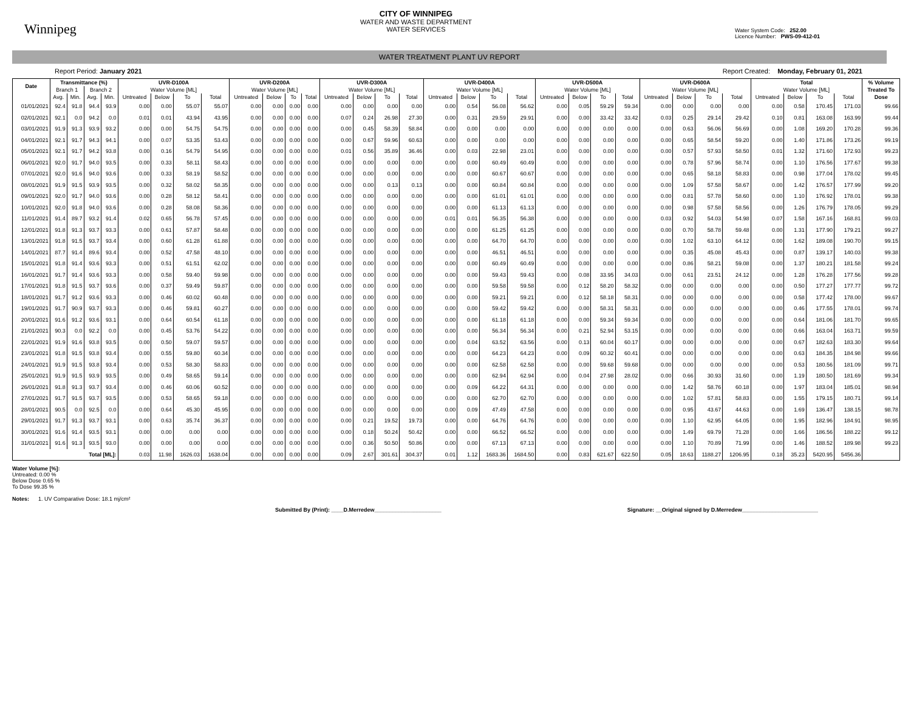Winnipeg
CITY OF WINNIPEG
WATER AND WASTE DEPARTMENT
WATER SERVICES
Water System Code: 252.00
Licence Number: PWS-09-412-01
WATER TREATMENT PLANT UV REPORT
Report Period: January 2021 Report Created: Monday, February 01, 2021
| Date | Transmittance (%) | | | | UVR-D100A | | | | UVR-D200A | | | | UVR-D300A | | | | UVR-D400A | | | | UVR-D500A | | | | UVR-D600A | | | | Total | | | | % Volume |
| --- | --- | --- | --- | --- | --- | --- | --- | --- | --- | --- | --- | --- | --- | --- | --- | --- | --- | --- | --- | --- | --- | --- | --- | --- | --- | --- | --- | --- | --- | --- | --- | --- | --- |
| | Branch 1 | | Branch 2 | | Water Volume [ML] | | | | Water Volume [ML] | | | | Water Volume [ML] | | | | Water Volume [ML] | | | | Water Volume [ML] | | | | Water Volume [ML] | | | | Water Volume [ML] | | | | Treated To |
| | Avg. | Min. | Avg. | Min. | Untreated | Below | To | Total | Untreated | Below | To | Total | Untreated | Below | To | Total | Untreated | Below | To | Total | Untreated | Below | To | Total | Untreated | Below | To | Total | Untreated | Below | To | Total | Dose |
| 01/01/2021 | 92.4 | 91.8 | 94.4 | 93.9 | 0.00 | 0.00 | 55.07 | 55.07 | 0.00 | 0.00 | 0.00 | 0.00 | 0.00 | 0.00 | 0.00 | 0.00 | 0.00 | 0.54 | 56.08 | 56.62 | 0.00 | 0.05 | 59.29 | 59.34 | 0.00 | 0.00 | 0.00 | 0.00 | 0.00 | 0.58 | 170.45 | 171.03 | 99.66 |
| 02/01/2021 | 92.1 | 0.0 | 94.2 | 0.0 | 0.01 | 0.01 | 43.94 | 43.95 | 0.00 | 0.00 | 0.00 | 0.00 | 0.07 | 0.24 | 26.98 | 27.30 | 0.00 | 0.31 | 29.59 | 29.91 | 0.00 | 0.00 | 33.42 | 33.42 | 0.03 | 0.25 | 29.14 | 29.42 | 0.10 | 0.81 | 163.08 | 163.99 | 99.44 |
| 03/01/2021 | 91.9 | 91.3 | 93.9 | 93.2 | 0.00 | 0.00 | 54.75 | 54.75 | 0.00 | 0.00 | 0.00 | 0.00 | 0.00 | 0.45 | 58.39 | 58.84 | 0.00 | 0.00 | 0.00 | 0.00 | 0.00 | 0.00 | 0.00 | 0.00 | 0.00 | 0.63 | 56.06 | 56.69 | 0.00 | 1.08 | 169.20 | 170.28 | 99.36 |
| 04/01/2021 | 92.1 | 91.7 | 94.3 | 94.1 | 0.00 | 0.07 | 53.35 | 53.43 | 0.00 | 0.00 | 0.00 | 0.00 | 0.00 | 0.67 | 59.96 | 60.63 | 0.00 | 0.00 | 0.00 | 0.00 | 0.00 | 0.00 | 0.00 | 0.00 | 0.00 | 0.65 | 58.54 | 59.20 | 0.00 | 1.40 | 171.86 | 173.26 | 99.19 |
| 05/01/2021 | 92.1 | 91.7 | 94.2 | 93.8 | 0.00 | 0.16 | 54.79 | 54.95 | 0.00 | 0.00 | 0.00 | 0.00 | 0.01 | 0.56 | 35.89 | 36.46 | 0.00 | 0.03 | 22.98 | 23.01 | 0.00 | 0.00 | 0.00 | 0.00 | 0.00 | 0.57 | 57.93 | 58.50 | 0.01 | 1.32 | 171.60 | 172.93 | 99.23 |
| 06/01/2021 | 92.0 | 91.7 | 94.0 | 93.5 | 0.00 | 0.33 | 58.11 | 58.43 | 0.00 | 0.00 | 0.00 | 0.00 | 0.00 | 0.00 | 0.00 | 0.00 | 0.00 | 0.00 | 60.49 | 60.49 | 0.00 | 0.00 | 0.00 | 0.00 | 0.00 | 0.78 | 57.96 | 58.74 | 0.00 | 1.10 | 176.56 | 177.67 | 99.38 |
| 07/01/2021 | 92.0 | 91.6 | 94.0 | 93.6 | 0.00 | 0.33 | 58.19 | 58.52 | 0.00 | 0.00 | 0.00 | 0.00 | 0.00 | 0.00 | 0.00 | 0.00 | 0.00 | 0.00 | 60.67 | 60.67 | 0.00 | 0.00 | 0.00 | 0.00 | 0.00 | 0.65 | 58.18 | 58.83 | 0.00 | 0.98 | 177.04 | 178.02 | 99.45 |
| 08/01/2021 | 91.9 | 91.5 | 93.9 | 93.5 | 0.00 | 0.32 | 58.02 | 58.35 | 0.00 | 0.00 | 0.00 | 0.00 | 0.00 | 0.00 | 0.13 | 0.13 | 0.00 | 0.00 | 60.84 | 60.84 | 0.00 | 0.00 | 0.00 | 0.00 | 0.00 | 1.09 | 57.58 | 58.67 | 0.00 | 1.42 | 176.57 | 177.99 | 99.20 |
| 09/01/2021 | 92.0 | 91.7 | 94.0 | 93.6 | 0.00 | 0.28 | 58.12 | 58.41 | 0.00 | 0.00 | 0.00 | 0.00 | 0.00 | 0.00 | 0.00 | 0.00 | 0.00 | 0.00 | 61.01 | 61.01 | 0.00 | 0.00 | 0.00 | 0.00 | 0.00 | 0.81 | 57.78 | 58.60 | 0.00 | 1.10 | 176.92 | 178.01 | 99.38 |
| 10/01/2021 | 92.0 | 91.8 | 94.0 | 93.6 | 0.00 | 0.28 | 58.08 | 58.36 | 0.00 | 0.00 | 0.00 | 0.00 | 0.00 | 0.00 | 0.00 | 0.00 | 0.00 | 0.00 | 61.13 | 61.13 | 0.00 | 0.00 | 0.00 | 0.00 | 0.00 | 0.98 | 57.58 | 58.56 | 0.00 | 1.26 | 176.79 | 178.05 | 99.29 |
| 11/01/2021 | 91.4 | 89.7 | 93.2 | 91.4 | 0.02 | 0.65 | 56.78 | 57.45 | 0.00 | 0.00 | 0.00 | 0.00 | 0.00 | 0.00 | 0.00 | 0.00 | 0.01 | 0.01 | 56.35 | 56.38 | 0.00 | 0.00 | 0.00 | 0.00 | 0.03 | 0.92 | 54.03 | 54.98 | 0.07 | 1.58 | 167.16 | 168.81 | 99.03 |
| 12/01/2021 | 91.8 | 91.3 | 93.7 | 93.3 | 0.00 | 0.61 | 57.87 | 58.48 | 0.00 | 0.00 | 0.00 | 0.00 | 0.00 | 0.00 | 0.00 | 0.00 | 0.00 | 0.00 | 61.25 | 61.25 | 0.00 | 0.00 | 0.00 | 0.00 | 0.00 | 0.70 | 58.78 | 59.48 | 0.00 | 1.31 | 177.90 | 179.21 | 99.27 |
| 13/01/2021 | 91.8 | 91.5 | 93.7 | 93.4 | 0.00 | 0.60 | 61.28 | 61.88 | 0.00 | 0.00 | 0.00 | 0.00 | 0.00 | 0.00 | 0.00 | 0.00 | 0.00 | 0.00 | 64.70 | 64.70 | 0.00 | 0.00 | 0.00 | 0.00 | 0.00 | 1.02 | 63.10 | 64.12 | 0.00 | 1.62 | 189.08 | 190.70 | 99.15 |
| 14/01/2021 | 87.7 | 91.4 | 89.6 | 93.4 | 0.00 | 0.52 | 47.58 | 48.10 | 0.00 | 0.00 | 0.00 | 0.00 | 0.00 | 0.00 | 0.00 | 0.00 | 0.00 | 0.00 | 46.51 | 46.51 | 0.00 | 0.00 | 0.00 | 0.00 | 0.00 | 0.35 | 45.08 | 45.43 | 0.00 | 0.87 | 139.17 | 140.03 | 99.38 |
| 15/01/2021 | 91.8 | 91.4 | 93.6 | 93.3 | 0.00 | 0.51 | 61.51 | 62.02 | 0.00 | 0.00 | 0.00 | 0.00 | 0.00 | 0.00 | 0.00 | 0.00 | 0.00 | 0.00 | 60.49 | 60.49 | 0.00 | 0.00 | 0.00 | 0.00 | 0.00 | 0.86 | 58.21 | 59.08 | 0.00 | 1.37 | 180.21 | 181.58 | 99.24 |
| 16/01/2021 | 91.7 | 91.4 | 93.6 | 93.3 | 0.00 | 0.58 | 59.40 | 59.98 | 0.00 | 0.00 | 0.00 | 0.00 | 0.00 | 0.00 | 0.00 | 0.00 | 0.00 | 0.00 | 59.43 | 59.43 | 0.00 | 0.08 | 33.95 | 34.03 | 0.00 | 0.61 | 23.51 | 24.12 | 0.00 | 1.28 | 176.28 | 177.56 | 99.28 |
| 17/01/2021 | 91.8 | 91.5 | 93.7 | 93.6 | 0.00 | 0.37 | 59.49 | 59.87 | 0.00 | 0.00 | 0.00 | 0.00 | 0.00 | 0.00 | 0.00 | 0.00 | 0.00 | 0.00 | 59.58 | 59.58 | 0.00 | 0.12 | 58.20 | 58.32 | 0.00 | 0.00 | 0.00 | 0.00 | 0.00 | 0.50 | 177.27 | 177.77 | 99.72 |
| 18/01/2021 | 91.7 | 91.2 | 93.6 | 93.3 | 0.00 | 0.46 | 60.02 | 60.48 | 0.00 | 0.00 | 0.00 | 0.00 | 0.00 | 0.00 | 0.00 | 0.00 | 0.00 | 0.00 | 59.21 | 59.21 | 0.00 | 0.12 | 58.18 | 58.31 | 0.00 | 0.00 | 0.00 | 0.00 | 0.00 | 0.58 | 177.42 | 178.00 | 99.67 |
| 19/01/2021 | 91.7 | 90.9 | 93.7 | 93.3 | 0.00 | 0.46 | 59.81 | 60.27 | 0.00 | 0.00 | 0.00 | 0.00 | 0.00 | 0.00 | 0.00 | 0.00 | 0.00 | 0.00 | 59.42 | 59.42 | 0.00 | 0.00 | 58.31 | 58.31 | 0.00 | 0.00 | 0.00 | 0.00 | 0.00 | 0.46 | 177.55 | 178.01 | 99.74 |
| 20/01/2021 | 91.6 | 91.2 | 93.6 | 93.1 | 0.00 | 0.64 | 60.54 | 61.18 | 0.00 | 0.00 | 0.00 | 0.00 | 0.00 | 0.00 | 0.00 | 0.00 | 0.00 | 0.00 | 61.18 | 61.18 | 0.00 | 0.00 | 59.34 | 59.34 | 0.00 | 0.00 | 0.00 | 0.00 | 0.00 | 0.64 | 181.06 | 181.70 | 99.65 |
| 21/01/2021 | 90.3 | 0.0 | 92.2 | 0.0 | 0.00 | 0.45 | 53.76 | 54.22 | 0.00 | 0.00 | 0.00 | 0.00 | 0.00 | 0.00 | 0.00 | 0.00 | 0.00 | 0.00 | 56.34 | 56.34 | 0.00 | 0.21 | 52.94 | 53.15 | 0.00 | 0.00 | 0.00 | 0.00 | 0.00 | 0.66 | 163.04 | 163.71 | 99.59 |
| 22/01/2021 | 91.9 | 91.6 | 93.8 | 93.5 | 0.00 | 0.50 | 59.07 | 59.57 | 0.00 | 0.00 | 0.00 | 0.00 | 0.00 | 0.00 | 0.00 | 0.00 | 0.00 | 0.04 | 63.52 | 63.56 | 0.00 | 0.13 | 60.04 | 60.17 | 0.00 | 0.00 | 0.00 | 0.00 | 0.00 | 0.67 | 182.63 | 183.30 | 99.64 |
| 23/01/2021 | 91.8 | 91.5 | 93.8 | 93.4 | 0.00 | 0.55 | 59.80 | 60.34 | 0.00 | 0.00 | 0.00 | 0.00 | 0.00 | 0.00 | 0.00 | 0.00 | 0.00 | 0.00 | 64.23 | 64.23 | 0.00 | 0.09 | 60.32 | 60.41 | 0.00 | 0.00 | 0.00 | 0.00 | 0.00 | 0.63 | 184.35 | 184.98 | 99.66 |
| 24/01/2021 | 91.9 | 91.5 | 93.8 | 93.4 | 0.00 | 0.53 | 58.30 | 58.83 | 0.00 | 0.00 | 0.00 | 0.00 | 0.00 | 0.00 | 0.00 | 0.00 | 0.00 | 0.00 | 62.58 | 62.58 | 0.00 | 0.00 | 59.68 | 59.68 | 0.00 | 0.00 | 0.00 | 0.00 | 0.00 | 0.53 | 180.56 | 181.09 | 99.71 |
| 25/01/2021 | 91.9 | 91.5 | 93.9 | 93.5 | 0.00 | 0.49 | 58.65 | 59.14 | 0.00 | 0.00 | 0.00 | 0.00 | 0.00 | 0.00 | 0.00 | 0.00 | 0.00 | 0.00 | 62.94 | 62.94 | 0.00 | 0.04 | 27.98 | 28.02 | 0.00 | 0.66 | 30.93 | 31.60 | 0.00 | 1.19 | 180.50 | 181.69 | 99.34 |
| 26/01/2021 | 91.8 | 91.3 | 93.7 | 93.4 | 0.00 | 0.46 | 60.06 | 60.52 | 0.00 | 0.00 | 0.00 | 0.00 | 0.00 | 0.00 | 0.00 | 0.00 | 0.00 | 0.09 | 64.22 | 64.31 | 0.00 | 0.00 | 0.00 | 0.00 | 0.00 | 1.42 | 58.76 | 60.18 | 0.00 | 1.97 | 183.04 | 185.01 | 98.94 |
| 27/01/2021 | 91.7 | 91.5 | 93.7 | 93.5 | 0.00 | 0.53 | 58.65 | 59.18 | 0.00 | 0.00 | 0.00 | 0.00 | 0.00 | 0.00 | 0.00 | 0.00 | 0.00 | 0.00 | 62.70 | 62.70 | 0.00 | 0.00 | 0.00 | 0.00 | 0.00 | 1.02 | 57.81 | 58.83 | 0.00 | 1.55 | 179.15 | 180.71 | 99.14 |
| 28/01/2021 | 90.5 | 0.0 | 92.5 | 0.0 | 0.00 | 0.64 | 45.30 | 45.95 | 0.00 | 0.00 | 0.00 | 0.00 | 0.00 | 0.00 | 0.00 | 0.00 | 0.00 | 0.09 | 47.49 | 47.58 | 0.00 | 0.00 | 0.00 | 0.00 | 0.00 | 0.95 | 43.67 | 44.63 | 0.00 | 1.69 | 136.47 | 138.15 | 98.78 |
| 29/01/2021 | 91.7 | 91.3 | 93.7 | 93.1 | 0.00 | 0.63 | 35.74 | 36.37 | 0.00 | 0.00 | 0.00 | 0.00 | 0.00 | 0.21 | 19.52 | 19.73 | 0.00 | 0.00 | 64.76 | 64.76 | 0.00 | 0.00 | 0.00 | 0.00 | 0.00 | 1.10 | 62.95 | 64.05 | 0.00 | 1.95 | 182.96 | 184.91 | 98.95 |
| 30/01/2021 | 91.6 | 91.4 | 93.5 | 93.1 | 0.00 | 0.00 | 0.00 | 0.00 | 0.00 | 0.00 | 0.00 | 0.00 | 0.00 | 0.18 | 50.24 | 50.42 | 0.00 | 0.00 | 66.52 | 66.52 | 0.00 | 0.00 | 0.00 | 0.00 | 0.00 | 1.49 | 69.79 | 71.28 | 0.00 | 1.66 | 186.56 | 188.22 | 99.12 |
| 31/01/2021 | 91.6 | 91.3 | 93.5 | 93.0 | 0.00 | 0.00 | 0.00 | 0.00 | 0.00 | 0.00 | 0.00 | 0.00 | 0.00 | 0.36 | 50.50 | 50.86 | 0.00 | 0.00 | 67.13 | 67.13 | 0.00 | 0.00 | 0.00 | 0.00 | 0.00 | 1.10 | 70.89 | 71.99 | 0.00 | 1.46 | 188.52 | 189.98 | 99.23 |
| Total [ML]: | | | | | 0.03 | 11.98 | 1626.03 | 1638.04 | 0.00 | 0.00 | 0.00 | 0.00 | 0.09 | 2.67 | 301.61 | 304.37 | 0.01 | 1.12 | 1683.36 | 1684.50 | 0.00 | 0.83 | 621.67 | 622.50 | 0.05 | 18.63 | 1188.27 | 1206.95 | 0.18 | 35.23 | 5420.95 | 5456.36 | |
Water Volume [%]:
Untreated: 0.00 %
Below Dose 0.65 %
To Dose 99.35 %
Notes: 1. UV Comparative Dose: 18.1 mj/cm²
Submitted By (Print): ____D.Merredew______________________ Signature: __Original signed by D.Merredew_________________________